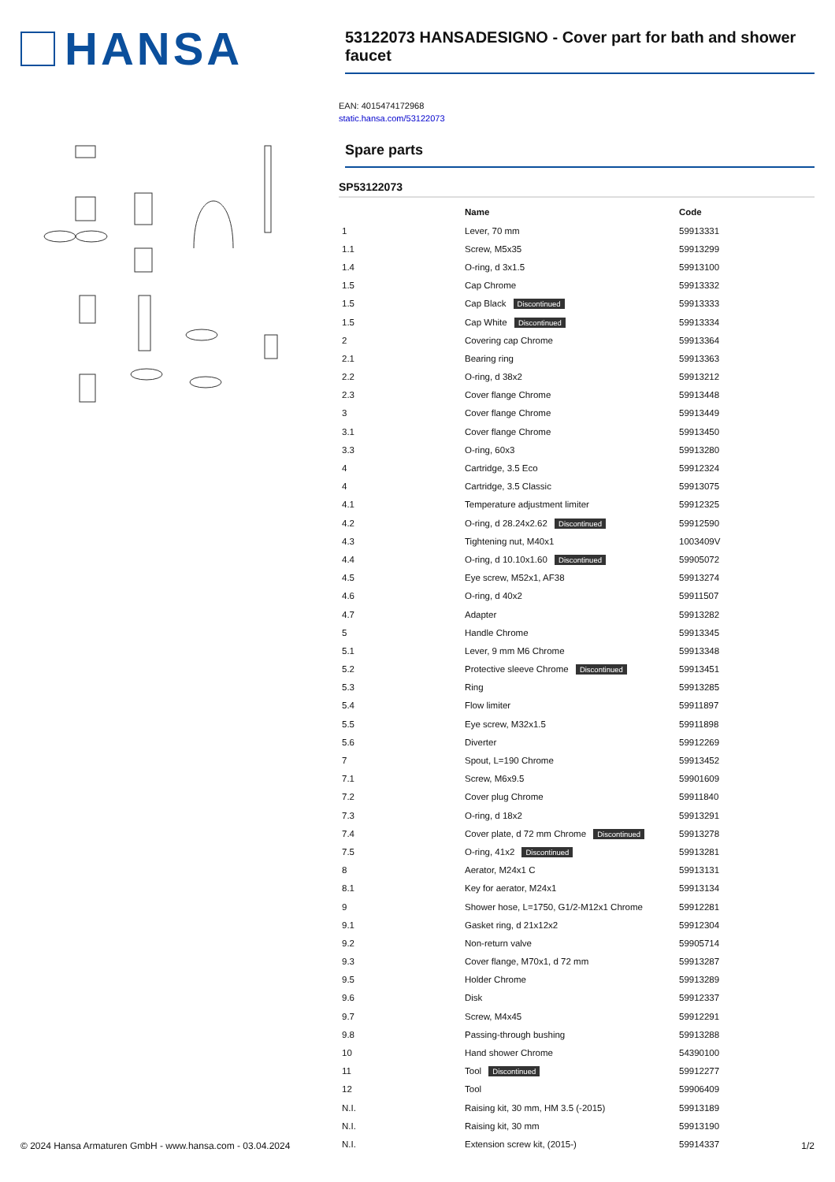HANSA
53122073 HANSADESIGNO - Cover part for bath and shower faucet
EAN: 4015474172968
static.hansa.com/53122073
Spare parts
SP53122073
| | Name | Code |
| --- | --- | --- |
| 1 | Lever, 70 mm | 59913331 |
| 1.1 | Screw, M5x35 | 59913299 |
| 1.4 | O-ring, d 3x1.5 | 59913100 |
| 1.5 | Cap Chrome | 59913332 |
| 1.5 | Cap Black Discontinued | 59913333 |
| 1.5 | Cap White Discontinued | 59913334 |
| 2 | Covering cap Chrome | 59913364 |
| 2.1 | Bearing ring | 59913363 |
| 2.2 | O-ring, d 38x2 | 59913212 |
| 2.3 | Cover flange Chrome | 59913448 |
| 3 | Cover flange Chrome | 59913449 |
| 3.1 | Cover flange Chrome | 59913450 |
| 3.3 | O-ring, 60x3 | 59913280 |
| 4 | Cartridge, 3.5 Eco | 59912324 |
| 4 | Cartridge, 3.5 Classic | 59913075 |
| 4.1 | Temperature adjustment limiter | 59912325 |
| 4.2 | O-ring, d 28.24x2.62 Discontinued | 59912590 |
| 4.3 | Tightening nut, M40x1 | 1003409V |
| 4.4 | O-ring, d 10.10x1.60 Discontinued | 59905072 |
| 4.5 | Eye screw, M52x1, AF38 | 59913274 |
| 4.6 | O-ring, d 40x2 | 59911507 |
| 4.7 | Adapter | 59913282 |
| 5 | Handle Chrome | 59913345 |
| 5.1 | Lever, 9 mm M6 Chrome | 59913348 |
| 5.2 | Protective sleeve Chrome Discontinued | 59913451 |
| 5.3 | Ring | 59913285 |
| 5.4 | Flow limiter | 59911897 |
| 5.5 | Eye screw, M32x1.5 | 59911898 |
| 5.6 | Diverter | 59912269 |
| 7 | Spout, L=190 Chrome | 59913452 |
| 7.1 | Screw, M6x9.5 | 59901609 |
| 7.2 | Cover plug Chrome | 59911840 |
| 7.3 | O-ring, d 18x2 | 59913291 |
| 7.4 | Cover plate, d 72 mm Chrome Discontinued | 59913278 |
| 7.5 | O-ring, 41x2 Discontinued | 59913281 |
| 8 | Aerator, M24x1 C | 59913131 |
| 8.1 | Key for aerator, M24x1 | 59913134 |
| 9 | Shower hose, L=1750, G1/2-M12x1 Chrome | 59912281 |
| 9.1 | Gasket ring, d 21x12x2 | 59912304 |
| 9.2 | Non-return valve | 59905714 |
| 9.3 | Cover flange, M70x1, d 72 mm | 59913287 |
| 9.5 | Holder Chrome | 59913289 |
| 9.6 | Disk | 59912337 |
| 9.7 | Screw, M4x45 | 59912291 |
| 9.8 | Passing-through bushing | 59913288 |
| 10 | Hand shower Chrome | 54390100 |
| 11 | Tool Discontinued | 59912277 |
| 12 | Tool | 59906409 |
| N.I. | Raising kit, 30 mm, HM 3.5 (-2015) | 59913189 |
| N.I. | Raising kit, 30 mm | 59913190 |
| N.I. | Extension screw kit, (2015-) | 59914337 |
© 2024 Hansa Armaturen GmbH - www.hansa.com - 03.04.2024 1/2